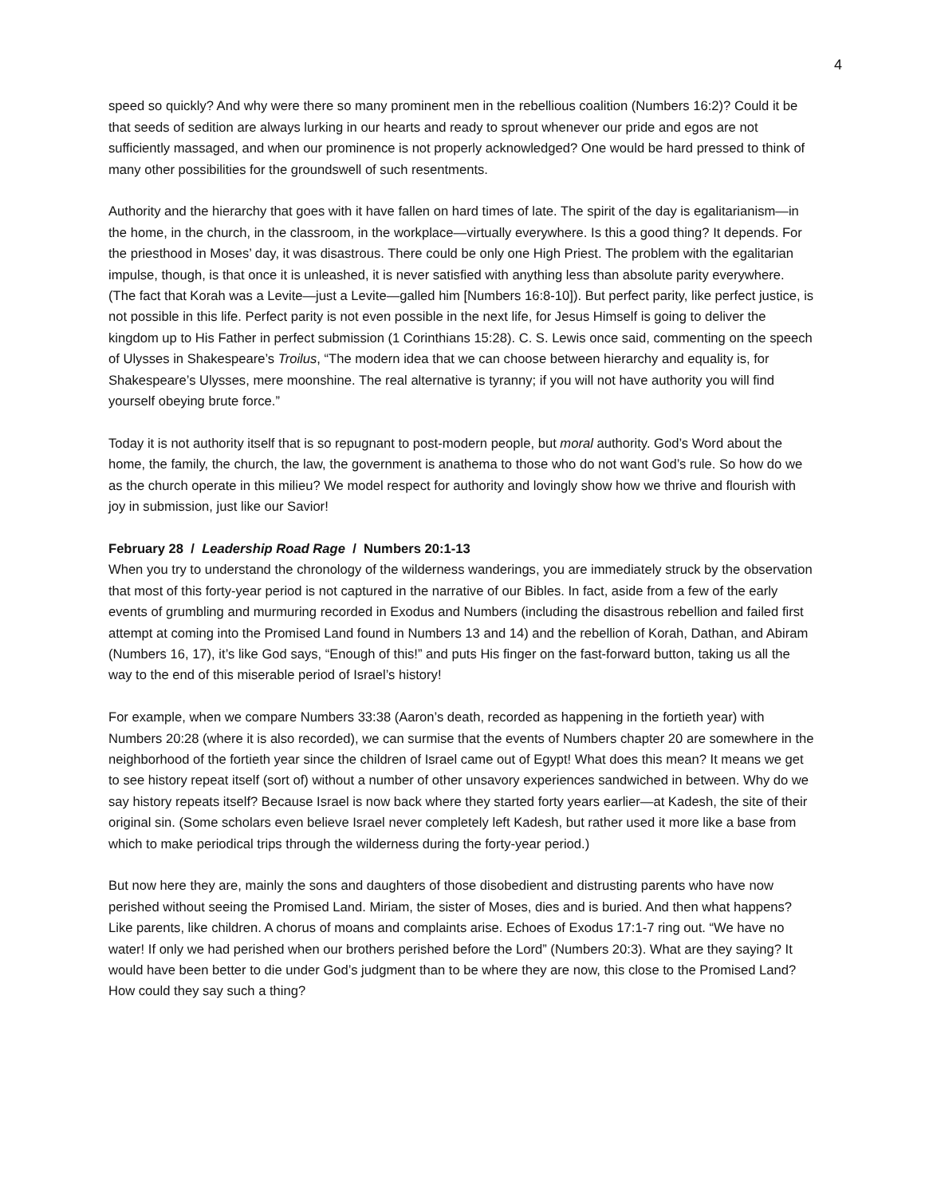4
speed so quickly? And why were there so many prominent men in the rebellious coalition (Numbers 16:2)? Could it be that seeds of sedition are always lurking in our hearts and ready to sprout whenever our pride and egos are not sufficiently massaged, and when our prominence is not properly acknowledged? One would be hard pressed to think of many other possibilities for the groundswell of such resentments.
Authority and the hierarchy that goes with it have fallen on hard times of late. The spirit of the day is egalitarianism—in the home, in the church, in the classroom, in the workplace—virtually everywhere. Is this a good thing? It depends. For the priesthood in Moses’ day, it was disastrous. There could be only one High Priest. The problem with the egalitarian impulse, though, is that once it is unleashed, it is never satisfied with anything less than absolute parity everywhere. (The fact that Korah was a Levite—just a Levite—galled him [Numbers 16:8-10]). But perfect parity, like perfect justice, is not possible in this life. Perfect parity is not even possible in the next life, for Jesus Himself is going to deliver the kingdom up to His Father in perfect submission (1 Corinthians 15:28). C. S. Lewis once said, commenting on the speech of Ulysses in Shakespeare’s Troilus, “The modern idea that we can choose between hierarchy and equality is, for Shakespeare’s Ulysses, mere moonshine. The real alternative is tyranny; if you will not have authority you will find yourself obeying brute force.”
Today it is not authority itself that is so repugnant to post-modern people, but moral authority. God’s Word about the home, the family, the church, the law, the government is anathema to those who do not want God’s rule. So how do we as the church operate in this milieu? We model respect for authority and lovingly show how we thrive and flourish with joy in submission, just like our Savior!
February 28 / Leadership Road Rage / Numbers 20:1-13
When you try to understand the chronology of the wilderness wanderings, you are immediately struck by the observation that most of this forty-year period is not captured in the narrative of our Bibles. In fact, aside from a few of the early events of grumbling and murmuring recorded in Exodus and Numbers (including the disastrous rebellion and failed first attempt at coming into the Promised Land found in Numbers 13 and 14) and the rebellion of Korah, Dathan, and Abiram (Numbers 16, 17), it’s like God says, “Enough of this!” and puts His finger on the fast-forward button, taking us all the way to the end of this miserable period of Israel’s history!
For example, when we compare Numbers 33:38 (Aaron’s death, recorded as happening in the fortieth year) with Numbers 20:28 (where it is also recorded), we can surmise that the events of Numbers chapter 20 are somewhere in the neighborhood of the fortieth year since the children of Israel came out of Egypt! What does this mean? It means we get to see history repeat itself (sort of) without a number of other unsavory experiences sandwiched in between. Why do we say history repeats itself? Because Israel is now back where they started forty years earlier—at Kadesh, the site of their original sin. (Some scholars even believe Israel never completely left Kadesh, but rather used it more like a base from which to make periodical trips through the wilderness during the forty-year period.)
But now here they are, mainly the sons and daughters of those disobedient and distrusting parents who have now perished without seeing the Promised Land. Miriam, the sister of Moses, dies and is buried. And then what happens? Like parents, like children. A chorus of moans and complaints arise. Echoes of Exodus 17:1-7 ring out. “We have no water! If only we had perished when our brothers perished before the Lord” (Numbers 20:3). What are they saying? It would have been better to die under God’s judgment than to be where they are now, this close to the Promised Land? How could they say such a thing?